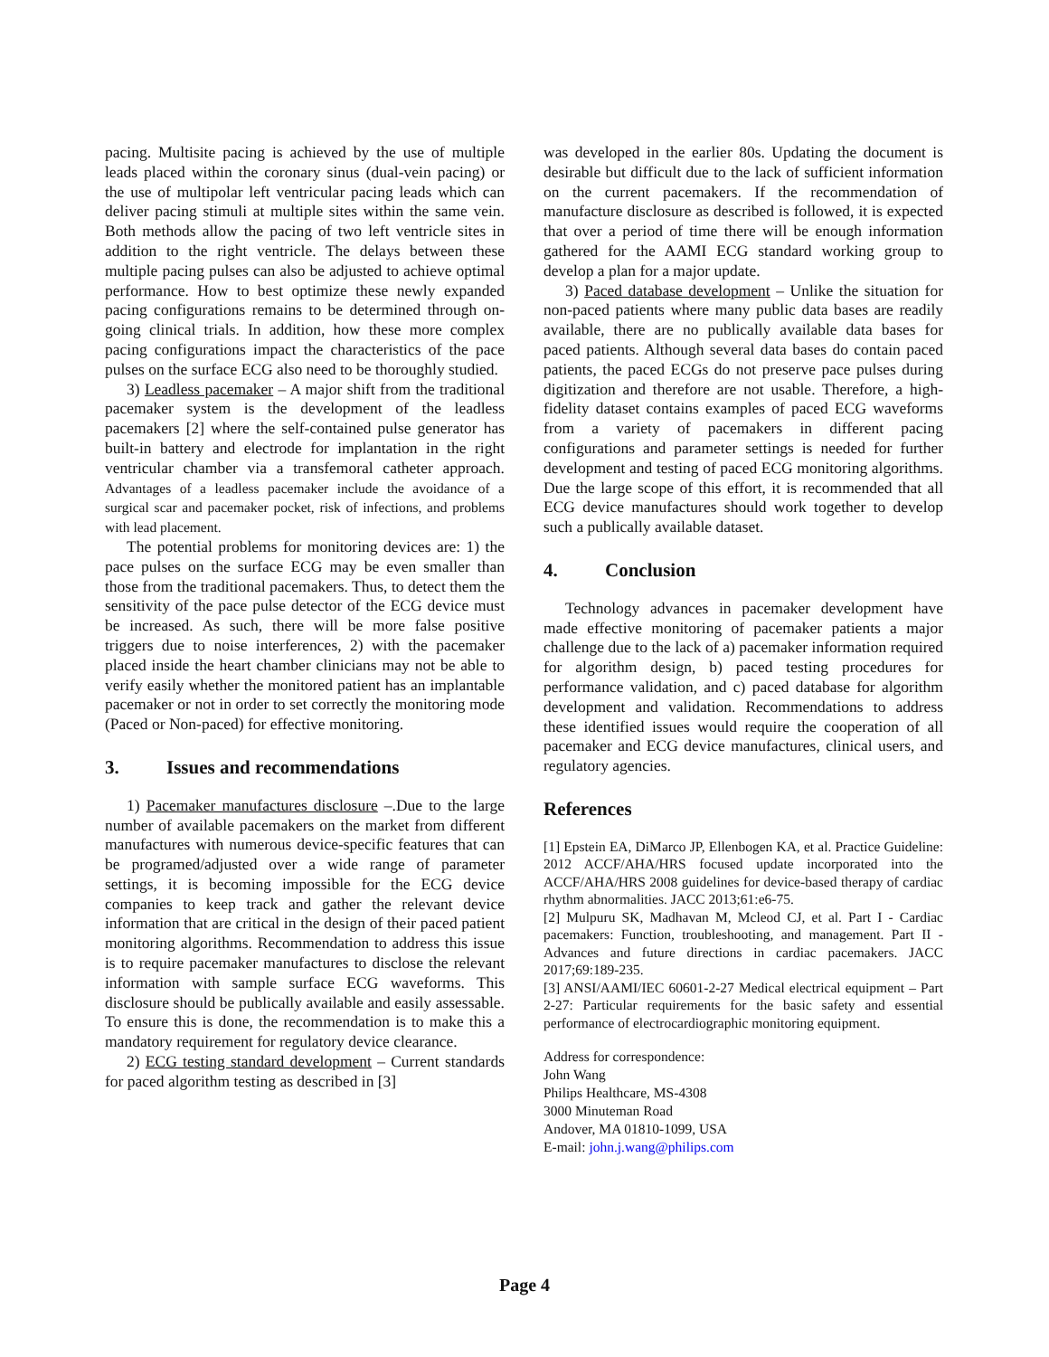pacing. Multisite pacing is achieved by the use of multiple leads placed within the coronary sinus (dual-vein pacing) or the use of multipolar left ventricular pacing leads which can deliver pacing stimuli at multiple sites within the same vein. Both methods allow the pacing of two left ventricle sites in addition to the right ventricle. The delays between these multiple pacing pulses can also be adjusted to achieve optimal performance. How to best optimize these newly expanded pacing configurations remains to be determined through on-going clinical trials. In addition, how these more complex pacing configurations impact the characteristics of the pace pulses on the surface ECG also need to be thoroughly studied.
3) Leadless pacemaker – A major shift from the traditional pacemaker system is the development of the leadless pacemakers [2] where the self-contained pulse generator has built-in battery and electrode for implantation in the right ventricular chamber via a transfemoral catheter approach. Advantages of a leadless pacemaker include the avoidance of a surgical scar and pacemaker pocket, risk of infections, and problems with lead placement.
The potential problems for monitoring devices are: 1) the pace pulses on the surface ECG may be even smaller than those from the traditional pacemakers. Thus, to detect them the sensitivity of the pace pulse detector of the ECG device must be increased. As such, there will be more false positive triggers due to noise interferences, 2) with the pacemaker placed inside the heart chamber clinicians may not be able to verify easily whether the monitored patient has an implantable pacemaker or not in order to set correctly the monitoring mode (Paced or Non-paced) for effective monitoring.
3. Issues and recommendations
1) Pacemaker manufactures disclosure –.Due to the large number of available pacemakers on the market from different manufactures with numerous device-specific features that can be programed/adjusted over a wide range of parameter settings, it is becoming impossible for the ECG device companies to keep track and gather the relevant device information that are critical in the design of their paced patient monitoring algorithms. Recommendation to address this issue is to require pacemaker manufactures to disclose the relevant information with sample surface ECG waveforms. This disclosure should be publically available and easily assessable. To ensure this is done, the recommendation is to make this a mandatory requirement for regulatory device clearance.
2) ECG testing standard development – Current standards for paced algorithm testing as described in [3]
was developed in the earlier 80s. Updating the document is desirable but difficult due to the lack of sufficient information on the current pacemakers. If the recommendation of manufacture disclosure as described is followed, it is expected that over a period of time there will be enough information gathered for the AAMI ECG standard working group to develop a plan for a major update.
3) Paced database development – Unlike the situation for non-paced patients where many public data bases are readily available, there are no publically available data bases for paced patients. Although several data bases do contain paced patients, the paced ECGs do not preserve pace pulses during digitization and therefore are not usable. Therefore, a high-fidelity dataset contains examples of paced ECG waveforms from a variety of pacemakers in different pacing configurations and parameter settings is needed for further development and testing of paced ECG monitoring algorithms. Due the large scope of this effort, it is recommended that all ECG device manufactures should work together to develop such a publically available dataset.
4. Conclusion
Technology advances in pacemaker development have made effective monitoring of pacemaker patients a major challenge due to the lack of a) pacemaker information required for algorithm design, b) paced testing procedures for performance validation, and c) paced database for algorithm development and validation. Recommendations to address these identified issues would require the cooperation of all pacemaker and ECG device manufactures, clinical users, and regulatory agencies.
References
[1] Epstein EA, DiMarco JP, Ellenbogen KA, et al. Practice Guideline: 2012 ACCF/AHA/HRS focused update incorporated into the ACCF/AHA/HRS 2008 guidelines for device-based therapy of cardiac rhythm abnormalities. JACC 2013;61:e6-75.
[2] Mulpuru SK, Madhavan M, Mcleod CJ, et al. Part I - Cardiac pacemakers: Function, troubleshooting, and management. Part II - Advances and future directions in cardiac pacemakers. JACC 2017;69:189-235.
[3] ANSI/AAMI/IEC 60601-2-27 Medical electrical equipment – Part 2-27: Particular requirements for the basic safety and essential performance of electrocardiographic monitoring equipment.
Address for correspondence:
John Wang
Philips Healthcare, MS-4308
3000 Minuteman Road
Andover, MA 01810-1099, USA
E-mail: john.j.wang@philips.com
Page 4